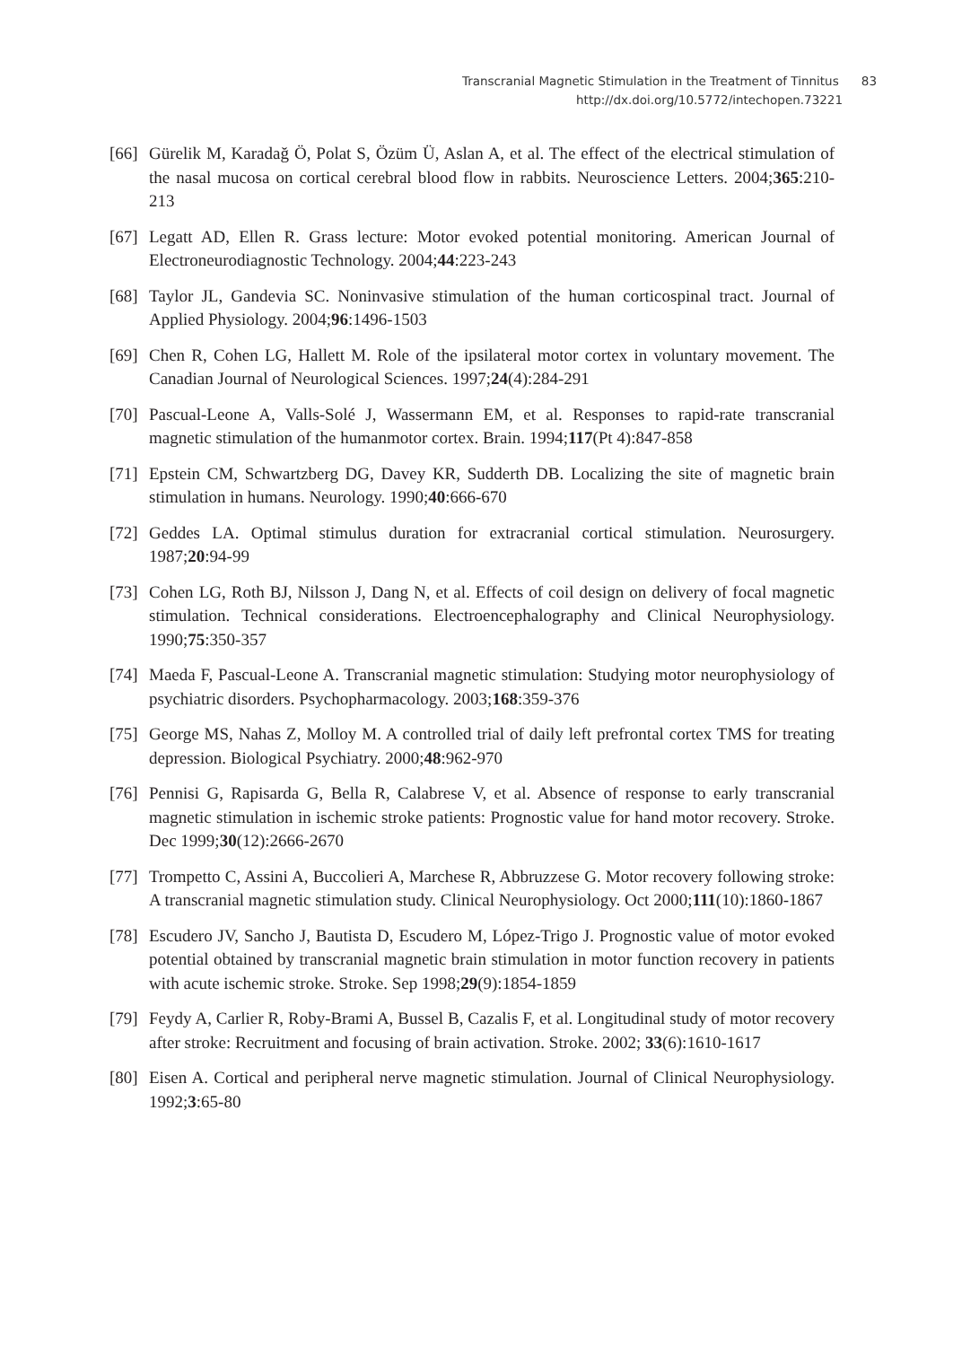Transcranial Magnetic Stimulation in the Treatment of Tinnitus 83
http://dx.doi.org/10.5772/intechopen.73221
[66]
Gürelik M, Karadağ Ö, Polat S, Özüm Ü, Aslan A, et al. The effect of the electrical stimulation of the nasal mucosa on cortical cerebral blood flow in rabbits. Neuroscience Letters. 2004;365:210-213
[67]
Legatt AD, Ellen R. Grass lecture: Motor evoked potential monitoring. American Journal of Electroneurodiagnostic Technology. 2004;44:223-243
[68]
Taylor JL, Gandevia SC. Noninvasive stimulation of the human corticospinal tract. Journal of Applied Physiology. 2004;96:1496-1503
[69]
Chen R, Cohen LG, Hallett M. Role of the ipsilateral motor cortex in voluntary movement. The Canadian Journal of Neurological Sciences. 1997;24(4):284-291
[70]
Pascual-Leone A, Valls-Solé J, Wassermann EM, et al. Responses to rapid-rate transcranial magnetic stimulation of the humanmotor cortex. Brain. 1994;117(Pt 4):847-858
[71]
Epstein CM, Schwartzberg DG, Davey KR, Sudderth DB. Localizing the site of magnetic brain stimulation in humans. Neurology. 1990;40:666-670
[72]
Geddes LA. Optimal stimulus duration for extracranial cortical stimulation. Neurosurgery. 1987;20:94-99
[73]
Cohen LG, Roth BJ, Nilsson J, Dang N, et al. Effects of coil design on delivery of focal magnetic stimulation. Technical considerations. Electroencephalography and Clinical Neurophysiology. 1990;75:350-357
[74]
Maeda F, Pascual-Leone A. Transcranial magnetic stimulation: Studying motor neurophysiology of psychiatric disorders. Psychopharmacology. 2003;168:359-376
[75]
George MS, Nahas Z, Molloy M. A controlled trial of daily left prefrontal cortex TMS for treating depression. Biological Psychiatry. 2000;48:962-970
[76]
Pennisi G, Rapisarda G, Bella R, Calabrese V, et al. Absence of response to early transcranial magnetic stimulation in ischemic stroke patients: Prognostic value for hand motor recovery. Stroke. Dec 1999;30(12):2666-2670
[77]
Trompetto C, Assini A, Buccolieri A, Marchese R, Abbruzzese G. Motor recovery following stroke: A transcranial magnetic stimulation study. Clinical Neurophysiology. Oct 2000;111(10):1860-1867
[78]
Escudero JV, Sancho J, Bautista D, Escudero M, López-Trigo J. Prognostic value of motor evoked potential obtained by transcranial magnetic brain stimulation in motor function recovery in patients with acute ischemic stroke. Stroke. Sep 1998;29(9):1854-1859
[79]
Feydy A, Carlier R, Roby-Brami A, Bussel B, Cazalis F, et al. Longitudinal study of motor recovery after stroke: Recruitment and focusing of brain activation. Stroke. 2002; 33(6):1610-1617
[80]
Eisen A. Cortical and peripheral nerve magnetic stimulation. Journal of Clinical Neurophysiology. 1992;3:65-80